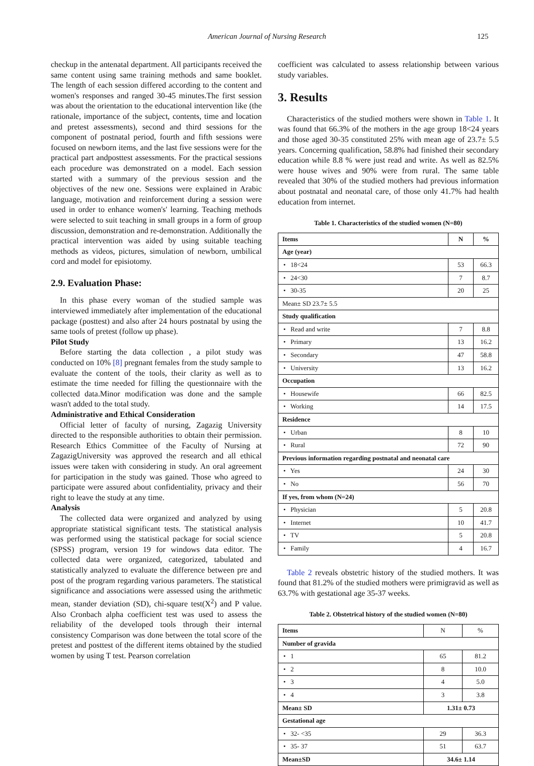American Journal of Nursing Research 125
checkup in the antenatal department. All participants received the same content using same training methods and same booklet. The length of each session differed according to the content and women's responses and ranged 30-45 minutes.The first session was about the orientation to the educational intervention like (the rationale, importance of the subject, contents, time and location and pretest assessments), second and third sessions for the component of postnatal period, fourth and fifth sessions were focused on newborn items, and the last five sessions were for the practical part andposttest assessments. For the practical sessions each procedure was demonstrated on a model. Each session started with a summary of the previous session and the objectives of the new one. Sessions were explained in Arabic language, motivation and reinforcement during a session were used in order to enhance women's' learning. Teaching methods were selected to suit teaching in small groups in a form of group discussion, demonstration and re-demonstration. Additionally the practical intervention was aided by using suitable teaching methods as videos, pictures, simulation of newborn, umbilical cord and model for episiotomy.
2.9. Evaluation Phase:
In this phase every woman of the studied sample was interviewed immediately after implementation of the educational package (posttest) and also after 24 hours postnatal by using the same tools of pretest (follow up phase).
Pilot Study
Before starting the data collection , a pilot study was conducted on 10% [8] pregnant females from the study sample to evaluate the content of the tools, their clarity as well as to estimate the time needed for filling the questionnaire with the collected data.Minor modification was done and the sample wasn't added to the total study.
Administrative and Ethical Consideration
Official letter of faculty of nursing, Zagazig University directed to the responsible authorities to obtain their permission. Research Ethics Committee of the Faculty of Nursing at ZagazigUniversity was approved the research and all ethical issues were taken with considering in study. An oral agreement for participation in the study was gained. Those who agreed to participate were assured about confidentiality, privacy and their right to leave the study at any time.
Analysis
The collected data were organized and analyzed by using appropriate statistical significant tests. The statistical analysis was performed using the statistical package for social science (SPSS) program, version 19 for windows data editor. The collected data were organized, categorized, tabulated and statistically analyzed to evaluate the difference between pre and post of the program regarding various parameters. The statistical significance and associations were assessed using the arithmetic mean, stander deviation (SD), chi-square test(X<sup>2</sup>) and P value. Also Cronbach alpha coefficient test was used to assess the reliability of the developed tools through their internal consistency Comparison was done between the total score of the pretest and posttest of the different items obtained by the studied women by using T test. Pearson correlation
coefficient was calculated to assess relationship between various study variables.
3. Results
Characteristics of the studied mothers were shown in Table 1. It was found that 66.3% of the mothers in the age group 18<24 years and those aged 30-35 constituted 25% with mean age of 23.7± 5.5 years. Concerning qualification, 58.8% had finished their secondary education while 8.8 % were just read and write. As well as 82.5% were house wives and 90% were from rural. The same table revealed that 30% of the studied mothers had previous information about postnatal and neonatal care, of those only 41.7% had health education from internet.
Table 1. Characteristics of the studied women (N=80)
| Items | N | % |
| --- | --- | --- |
| Age (year) | | |
| • 18<24 | 53 | 66.3 |
| • 24<30 | 7 | 8.7 |
| • 30-35 | 20 | 25 |
| Mean± SD 23.7± 5.5 | | |
| Study qualification | | |
| • Read and write | 7 | 8.8 |
| • Primary | 13 | 16.2 |
| • Secondary | 47 | 58.8 |
| • University | 13 | 16.2 |
| Occupation | | |
| • Housewife | 66 | 82.5 |
| • Working | 14 | 17.5 |
| Residence | | |
| • Urban | 8 | 10 |
| • Rural | 72 | 90 |
| Previous information regarding postnatal and neonatal care | | |
| • Yes | 24 | 30 |
| • No | 56 | 70 |
| If yes, from whom (N=24) | | |
| • Physician | 5 | 20.8 |
| • Internet | 10 | 41.7 |
| • TV | 5 | 20.8 |
| • Family | 4 | 16.7 |
Table 2 reveals obstetric history of the studied mothers. It was found that 81.2% of the studied mothers were primigravid as well as 63.7% with gestational age 35-37 weeks.
Table 2. Obstetrical history of the studied women (N=80)
| Items | N | % |
| Number of gravida | | |
| • 1 | 65 | 81.2 |
| • 2 | 8 | 10.0 |
| • 3 | 4 | 5.0 |
| • 4 | 3 | 3.8 |
| Mean± SD | 1.31± 0.73 | |
| Gestational age | | |
| • 32- <35 | 29 | 36.3 |
| • 35- 37 | 51 | 63.7 |
| Mean±SD | 34.6± 1.14 | |